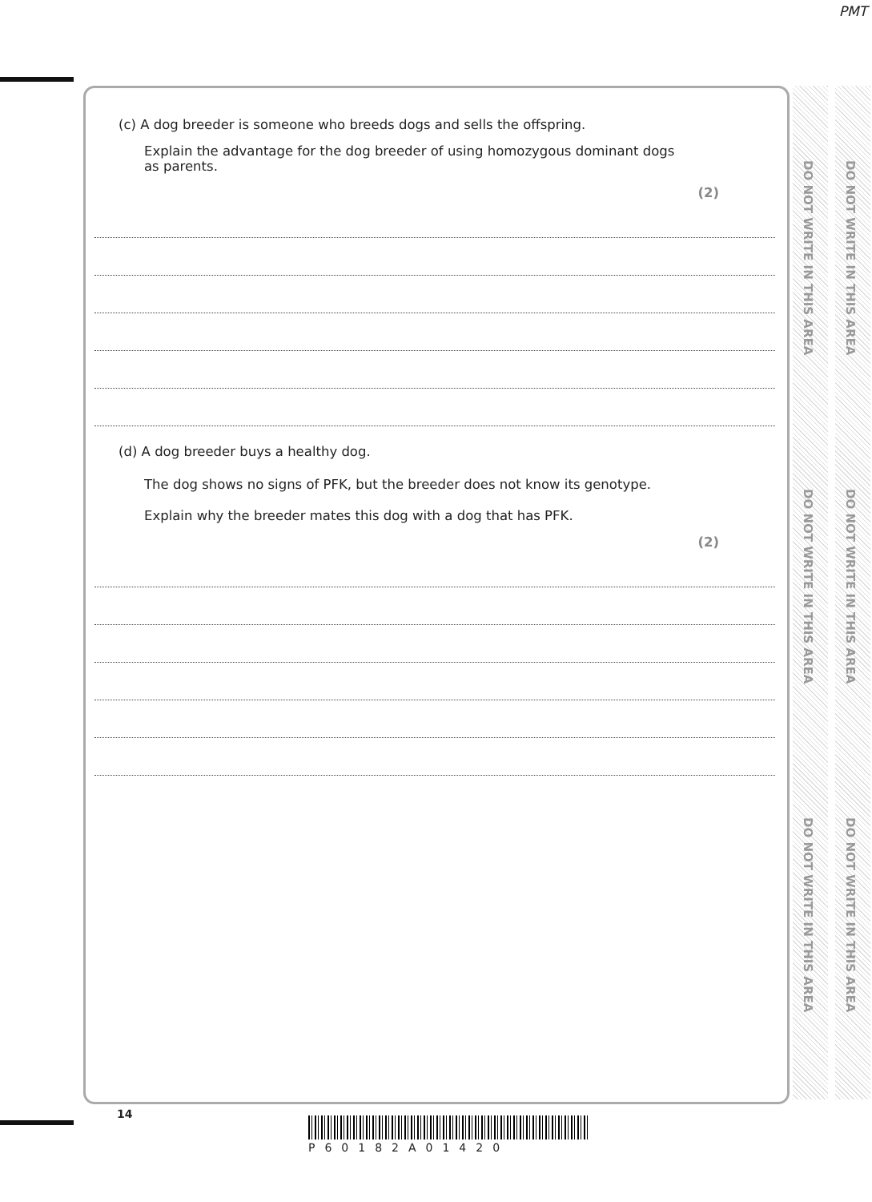PMT
DO NOT WRITE IN THIS AREA
DO NOT WRITE IN THIS AREA
DO NOT WRITE IN THIS AREA
DO NOT WRITE IN THIS AREA
DO NOT WRITE IN THIS AREA
DO NOT WRITE IN THIS AREA
(c) A dog breeder is someone who breeds dogs and sells the offspring.
Explain the advantage for the dog breeder of using homozygous dominant dogs
as parents.
(2)
(d) A dog breeder buys a healthy dog.
The dog shows no signs of PFK, but the breeder does not know its genotype.
Explain why the breeder mates this dog with a dog that has PFK.
(2)
14
P60182A01420